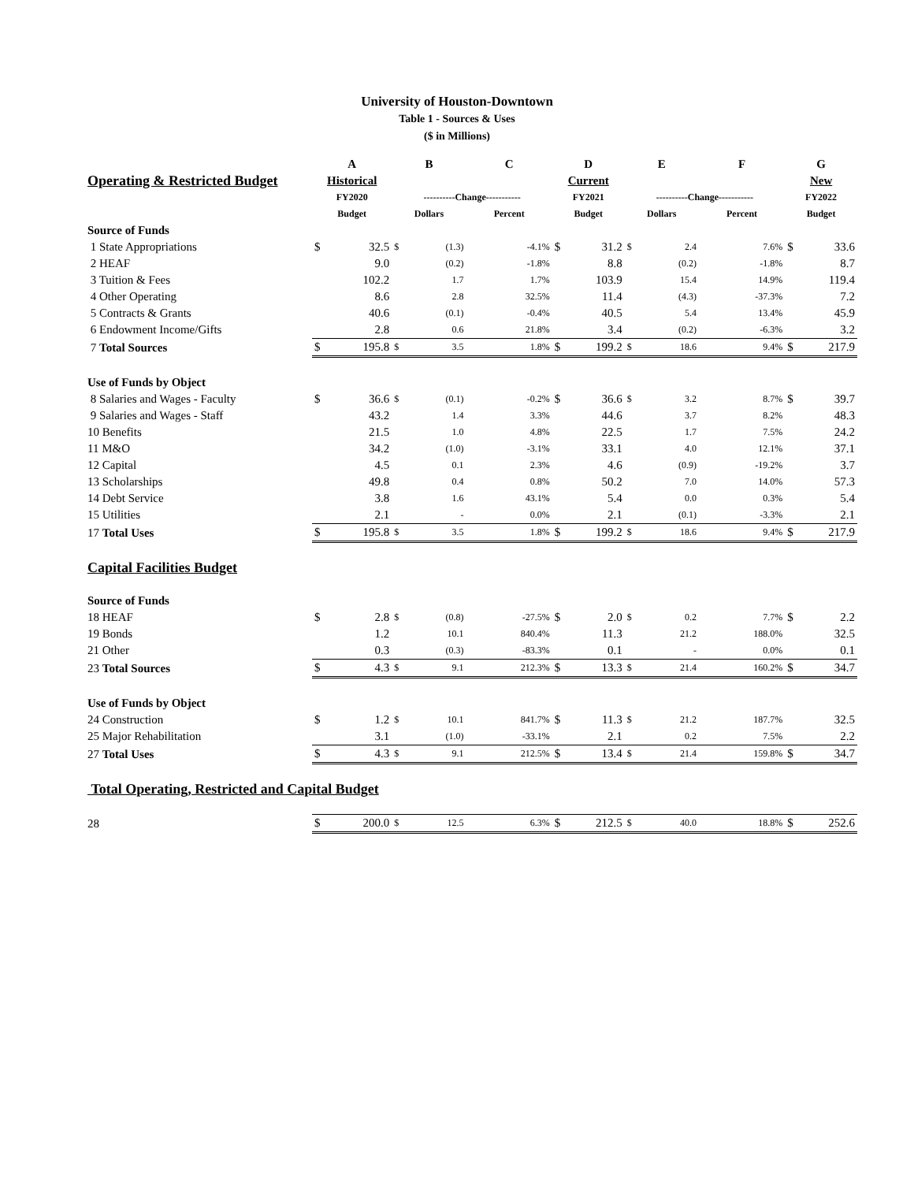University of Houston-Downtown
Table 1 - Sources & Uses
($ in Millions)
| | A | | B | | C | D | | E | | F | G | |
| --- | --- | --- | --- | --- | --- | --- | --- | --- | --- | --- | --- | --- |
| Operating & Restricted Budget | Historical | | | | | Current | | | | | New | |
| | FY2020 | | ----------Change----------- | | | FY2021 | | ----------Change----------- | | | FY2022 | |
| | Budget | | Dollars | | Percent | Budget | | Dollars | | Percent | Budget | |
| Source of Funds | | | | | | | | | | | | |
| 1 State Appropriations | $ | 32.5 | $ | (1.3) | -4.1% | $ | 31.2 | $ | 2.4 | 7.6% | $ | 33.6 |
| 2 HEAF | | 9.0 | | (0.2) | -1.8% | | 8.8 | | (0.2) | -1.8% | | 8.7 |
| 3 Tuition & Fees | | 102.2 | | 1.7 | 1.7% | | 103.9 | | 15.4 | 14.9% | | 119.4 |
| 4 Other Operating | | 8.6 | | 2.8 | 32.5% | | 11.4 | | (4.3) | -37.3% | | 7.2 |
| 5 Contracts & Grants | | 40.6 | | (0.1) | -0.4% | | 40.5 | | 5.4 | 13.4% | | 45.9 |
| 6 Endowment Income/Gifts | | 2.8 | | 0.6 | 21.8% | | 3.4 | | (0.2) | -6.3% | | 3.2 |
| 7 Total Sources | $ | 195.8 | $ | 3.5 | 1.8% | $ | 199.2 | $ | 18.6 | 9.4% | $ | 217.9 |
| Use of Funds by Object | | | | | | | | | | | | |
| 8 Salaries and Wages - Faculty | $ | 36.6 | $ | (0.1) | -0.2% | $ | 36.6 | $ | 3.2 | 8.7% | $ | 39.7 |
| 9 Salaries and Wages - Staff | | 43.2 | | 1.4 | 3.3% | | 44.6 | | 3.7 | 8.2% | | 48.3 |
| 10 Benefits | | 21.5 | | 1.0 | 4.8% | | 22.5 | | 1.7 | 7.5% | | 24.2 |
| 11 M&O | | 34.2 | | (1.0) | -3.1% | | 33.1 | | 4.0 | 12.1% | | 37.1 |
| 12 Capital | | 4.5 | | 0.1 | 2.3% | | 4.6 | | (0.9) | -19.2% | | 3.7 |
| 13 Scholarships | | 49.8 | | 0.4 | 0.8% | | 50.2 | | 7.0 | 14.0% | | 57.3 |
| 14 Debt Service | | 3.8 | | 1.6 | 43.1% | | 5.4 | | 0.0 | 0.3% | | 5.4 |
| 15 Utilities | | 2.1 | | - | 0.0% | | 2.1 | | (0.1) | -3.3% | | 2.1 |
| 17 Total Uses | $ | 195.8 | $ | 3.5 | 1.8% | $ | 199.2 | $ | 18.6 | 9.4% | $ | 217.9 |
| Capital Facilities Budget | | | | | | | | | | | | |
| Source of Funds | | | | | | | | | | | | |
| 18 HEAF | $ | 2.8 | $ | (0.8) | -27.5% | $ | 2.0 | $ | 0.2 | 7.7% | $ | 2.2 |
| 19 Bonds | | 1.2 | | 10.1 | 840.4% | | 11.3 | | 21.2 | 188.0% | | 32.5 |
| 21 Other | | 0.3 | | (0.3) | -83.3% | | 0.1 | | - | 0.0% | | 0.1 |
| 23 Total Sources | $ | 4.3 | $ | 9.1 | 212.3% | $ | 13.3 | $ | 21.4 | 160.2% | $ | 34.7 |
| Use of Funds by Object | | | | | | | | | | | | |
| 24 Construction | $ | 1.2 | $ | 10.1 | 841.7% | $ | 11.3 | $ | 21.2 | 187.7% | | 32.5 |
| 25 Major Rehabilitation | | 3.1 | | (1.0) | -33.1% | | 2.1 | | 0.2 | 7.5% | | 2.2 |
| 27 Total Uses | $ | 4.3 | $ | 9.1 | 212.5% | $ | 13.4 | $ | 21.4 | 159.8% | $ | 34.7 |
| Total Operating, Restricted and Capital Budget | | | | | | | | | | | | |
| 28 | $ | 200.0 | $ | 12.5 | 6.3% | $ | 212.5 | $ | 40.0 | 18.8% | $ | 252.6 |